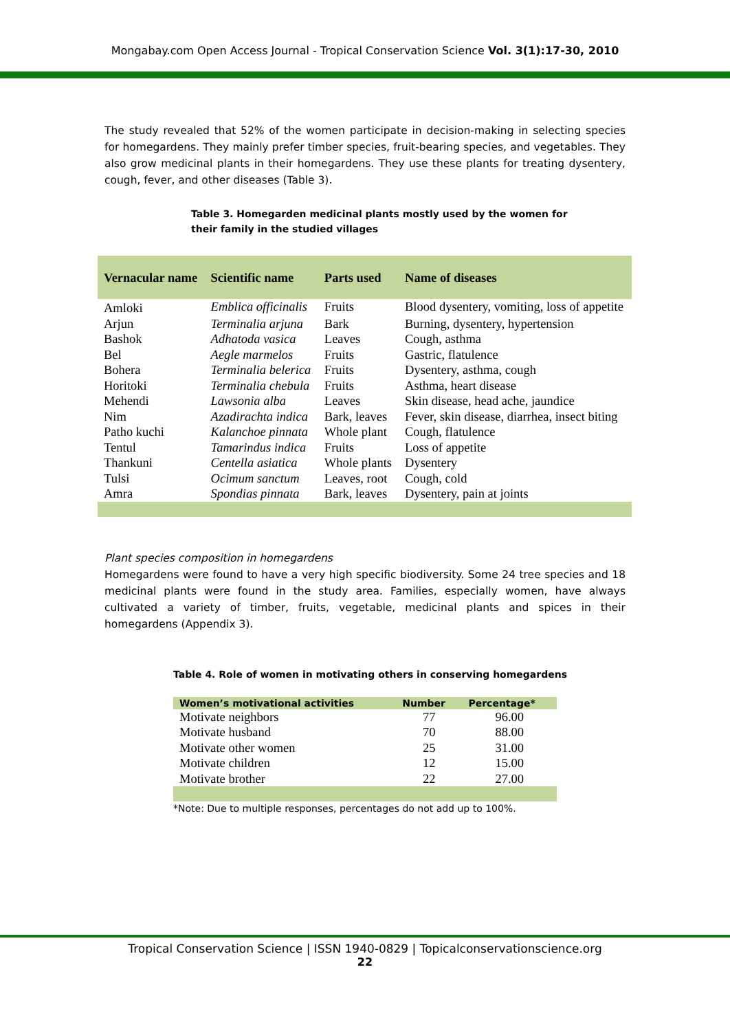Mongabay.com Open Access Journal - Tropical Conservation Science Vol. 3(1):17-30, 2010
The study revealed that 52% of the women participate in decision-making in selecting species for homegardens. They mainly prefer timber species, fruit-bearing species, and vegetables. They also grow medicinal plants in their homegardens. They use these plants for treating dysentery, cough, fever, and other diseases (Table 3).
Table 3. Homegarden medicinal plants mostly used by the women for
their family in the studied villages
| Vernacular name | Scientific name | Parts used | Name of diseases |
| --- | --- | --- | --- |
| Amloki | Emblica officinalis | Fruits | Blood dysentery, vomiting, loss of appetite |
| Arjun | Terminalia arjuna | Bark | Burning, dysentery, hypertension |
| Bashok | Adhatoda vasica | Leaves | Cough, asthma |
| Bel | Aegle marmelos | Fruits | Gastric, flatulence |
| Bohera | Terminalia belerica | Fruits | Dysentery, asthma, cough |
| Horitoki | Terminalia chebula | Fruits | Asthma, heart disease |
| Mehendi | Lawsonia alba | Leaves | Skin disease, head ache, jaundice |
| Nim | Azadirachta indica | Bark, leaves | Fever, skin disease, diarrhea, insect biting |
| Patho kuchi | Kalanchoe pinnata | Whole plant | Cough, flatulence |
| Tentul | Tamarindus indica | Fruits | Loss of appetite |
| Thankuni | Centella asiatica | Whole plants | Dysentery |
| Tulsi | Ocimum sanctum | Leaves, root | Cough, cold |
| Amra | Spondias pinnata | Bark, leaves | Dysentery, pain at joints |
Plant species composition in homegardens
Homegardens were found to have a very high specific biodiversity. Some 24 tree species and 18 medicinal plants were found in the study area. Families, especially women, have always cultivated a variety of timber, fruits, vegetable, medicinal plants and spices in their homegardens (Appendix 3).
Table 4. Role of women in motivating others in conserving homegardens
| Women’s motivational activities | Number | Percentage* |
| --- | --- | --- |
| Motivate neighbors | 77 | 96.00 |
| Motivate husband | 70 | 88.00 |
| Motivate other women | 25 | 31.00 |
| Motivate children | 12 | 15.00 |
| Motivate brother | 22 | 27.00 |
*Note: Due to multiple responses, percentages do not add up to 100%.
Tropical Conservation Science | ISSN 1940-0829 | Topicalconservationscience.org
22